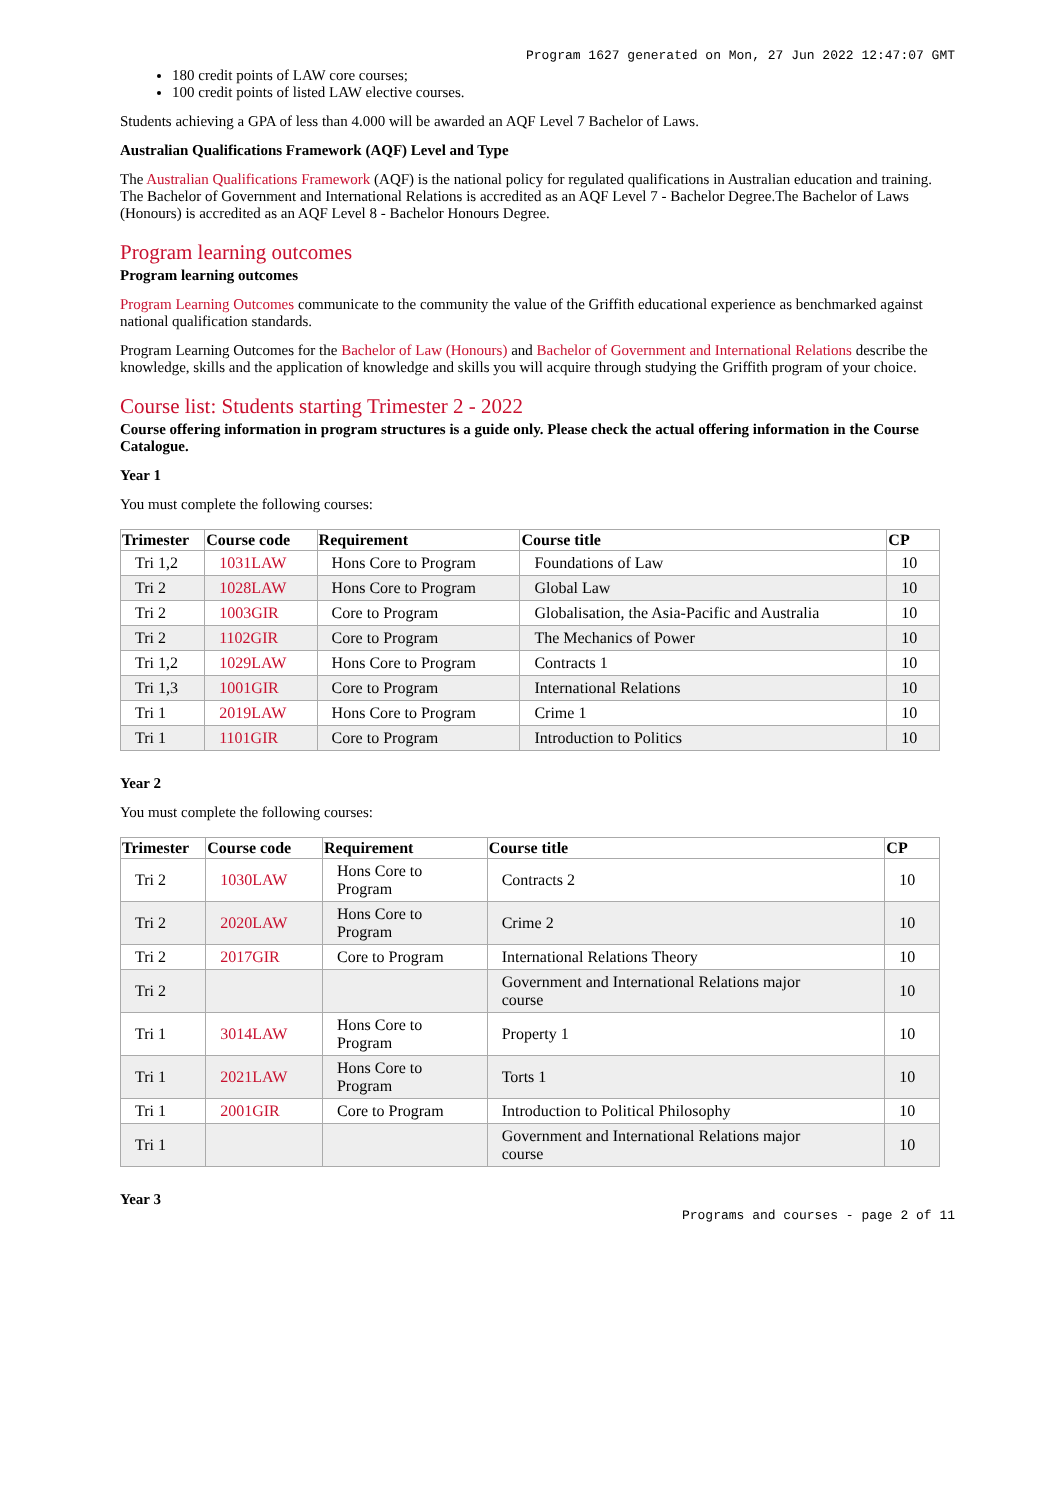Program 1627 generated on Mon, 27 Jun 2022 12:47:07 GMT
180 credit points of LAW core courses;
100 credit points of listed LAW elective courses.
Students achieving a GPA of less than 4.000 will be awarded an AQF Level 7 Bachelor of Laws.
Australian Qualifications Framework (AQF) Level and Type
The Australian Qualifications Framework (AQF) is the national policy for regulated qualifications in Australian education and training. The Bachelor of Government and International Relations is accredited as an AQF Level 7 - Bachelor Degree.The Bachelor of Laws (Honours) is accredited as an AQF Level 8 - Bachelor Honours Degree.
Program learning outcomes
Program learning outcomes
Program Learning Outcomes communicate to the community the value of the Griffith educational experience as benchmarked against national qualification standards.
Program Learning Outcomes for the Bachelor of Law (Honours) and Bachelor of Government and International Relations describe the knowledge, skills and the application of knowledge and skills you will acquire through studying the Griffith program of your choice.
Course list: Students starting Trimester 2 - 2022
Course offering information in program structures is a guide only. Please check the actual offering information in the Course Catalogue.
Year 1
You must complete the following courses:
| Trimester | Course code | Requirement | Course title | CP |
| --- | --- | --- | --- | --- |
| Tri 1,2 | 1031LAW | Hons Core to Program | Foundations of Law | 10 |
| Tri 2 | 1028LAW | Hons Core to Program | Global Law | 10 |
| Tri 2 | 1003GIR | Core to Program | Globalisation, the Asia-Pacific and Australia | 10 |
| Tri 2 | 1102GIR | Core to Program | The Mechanics of Power | 10 |
| Tri 1,2 | 1029LAW | Hons Core to Program | Contracts 1 | 10 |
| Tri 1,3 | 1001GIR | Core to Program | International Relations | 10 |
| Tri 1 | 2019LAW | Hons Core to Program | Crime 1 | 10 |
| Tri 1 | 1101GIR | Core to Program | Introduction to Politics | 10 |
Year 2
You must complete the following courses:
| Trimester | Course code | Requirement | Course title | CP |
| --- | --- | --- | --- | --- |
| Tri 2 | 1030LAW | Hons Core to Program | Contracts 2 | 10 |
| Tri 2 | 2020LAW | Hons Core to Program | Crime 2 | 10 |
| Tri 2 | 2017GIR | Core to Program | International Relations Theory | 10 |
| Tri 2 | | | Government and International Relations major course | 10 |
| Tri 1 | 3014LAW | Hons Core to Program | Property 1 | 10 |
| Tri 1 | 2021LAW | Hons Core to Program | Torts 1 | 10 |
| Tri 1 | 2001GIR | Core to Program | Introduction to Political Philosophy | 10 |
| Tri 1 | | | Government and International Relations major course | 10 |
Year 3
Programs and courses - page 2 of 11